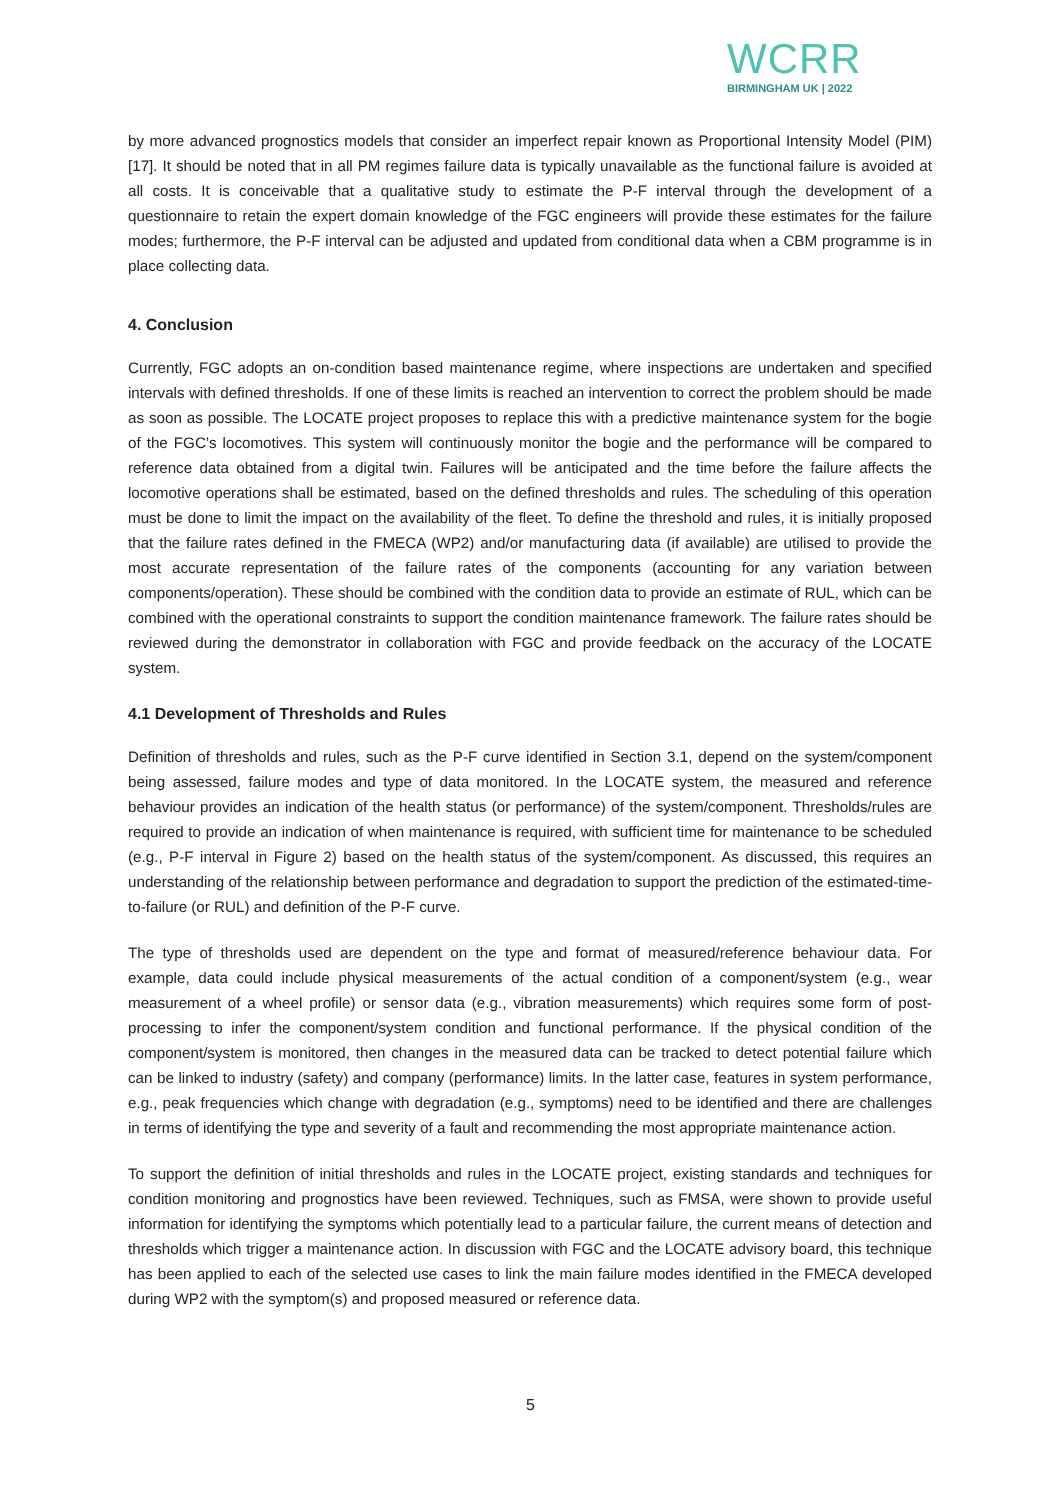WCRR
BIRMINGHAM UK | 2022
by more advanced prognostics models that consider an imperfect repair known as Proportional Intensity Model (PIM) [17]. It should be noted that in all PM regimes failure data is typically unavailable as the functional failure is avoided at all costs. It is conceivable that a qualitative study to estimate the P-F interval through the development of a questionnaire to retain the expert domain knowledge of the FGC engineers will provide these estimates for the failure modes; furthermore, the P-F interval can be adjusted and updated from conditional data when a CBM programme is in place collecting data.
4. Conclusion
Currently, FGC adopts an on-condition based maintenance regime, where inspections are undertaken and specified intervals with defined thresholds. If one of these limits is reached an intervention to correct the problem should be made as soon as possible. The LOCATE project proposes to replace this with a predictive maintenance system for the bogie of the FGC’s locomotives. This system will continuously monitor the bogie and the performance will be compared to reference data obtained from a digital twin. Failures will be anticipated and the time before the failure affects the locomotive operations shall be estimated, based on the defined thresholds and rules. The scheduling of this operation must be done to limit the impact on the availability of the fleet. To define the threshold and rules, it is initially proposed that the failure rates defined in the FMECA (WP2) and/or manufacturing data (if available) are utilised to provide the most accurate representation of the failure rates of the components (accounting for any variation between components/operation). These should be combined with the condition data to provide an estimate of RUL, which can be combined with the operational constraints to support the condition maintenance framework. The failure rates should be reviewed during the demonstrator in collaboration with FGC and provide feedback on the accuracy of the LOCATE system.
4.1 Development of Thresholds and Rules
Definition of thresholds and rules, such as the P-F curve identified in Section 3.1, depend on the system/component being assessed, failure modes and type of data monitored. In the LOCATE system, the measured and reference behaviour provides an indication of the health status (or performance) of the system/component. Thresholds/rules are required to provide an indication of when maintenance is required, with sufficient time for maintenance to be scheduled (e.g., P-F interval in Figure 2) based on the health status of the system/component. As discussed, this requires an understanding of the relationship between performance and degradation to support the prediction of the estimated-time-to-failure (or RUL) and definition of the P-F curve.
The type of thresholds used are dependent on the type and format of measured/reference behaviour data. For example, data could include physical measurements of the actual condition of a component/system (e.g., wear measurement of a wheel profile) or sensor data (e.g., vibration measurements) which requires some form of post-processing to infer the component/system condition and functional performance. If the physical condition of the component/system is monitored, then changes in the measured data can be tracked to detect potential failure which can be linked to industry (safety) and company (performance) limits. In the latter case, features in system performance, e.g., peak frequencies which change with degradation (e.g., symptoms) need to be identified and there are challenges in terms of identifying the type and severity of a fault and recommending the most appropriate maintenance action.
To support the definition of initial thresholds and rules in the LOCATE project, existing standards and techniques for condition monitoring and prognostics have been reviewed. Techniques, such as FMSA, were shown to provide useful information for identifying the symptoms which potentially lead to a particular failure, the current means of detection and thresholds which trigger a maintenance action. In discussion with FGC and the LOCATE advisory board, this technique has been applied to each of the selected use cases to link the main failure modes identified in the FMECA developed during WP2 with the symptom(s) and proposed measured or reference data.
5